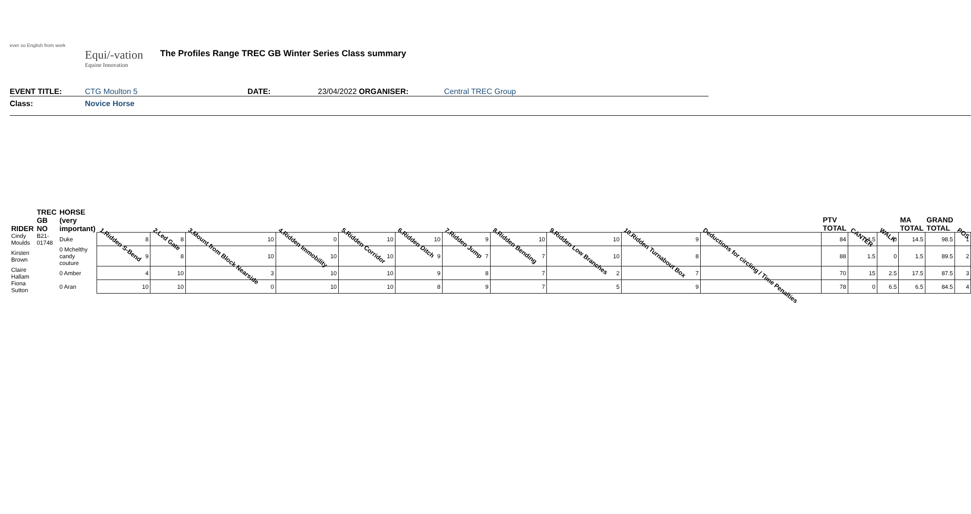ever so English from work
Equi/-vation
Equine Innovation
The Profiles Range TREC GB Winter Series Class summary
EVENT TITLE: CTG Moulton 5 DATE: 23/04/2022 ORGANISER: Central TREC Group
Class: Novice Horse
| RIDER | TREC GB NO | HORSE (very important) | 1.Ridden S-Bend | 2.Led Gate | 3.Mount from Block Nearside | 4.Ridden Immobility | 5.Ridden Corridor | 6.Ridden Ditch | 7.Ridden Jump | 8.Ridden Bending | 9.Ridden Low Branches | 10.Ridden Turnabout Box | Deductions for circling / Time Penalties | PTV TOTAL | CANTER | WALK | MA TOTAL | GRAND TOTAL | POS |
| --- | --- | --- | --- | --- | --- | --- | --- | --- | --- | --- | --- | --- | --- | --- | --- | --- | --- | --- | --- |
| Cindy Moulds | B21-01748 | Duke | 8 | 8 | 10 | 0 | 10 | 10 | 9 | 10 | 10 | 9 | | 84 | 14.5 | 0 | 14.5 | 98.5 | 1 |
| Kirsten Brown | | 0 Mchelthy candy couture | 9 | 8 | 10 | 10 | 10 | 9 | 7 | 7 | 10 | 8 | | 88 | 1.5 | 0 | 1.5 | 89.5 | 2 |
| Claire Hallam | | 0 Amber | 4 | 10 | 3 | 10 | 10 | 9 | 8 | 7 | 2 | 7 | | 70 | 15 | 2.5 | 17.5 | 87.5 | 3 |
| Fiona Sutton | | 0 Aran | 10 | 10 | 0 | 10 | 10 | 8 | 9 | 7 | 5 | 9 | | 78 | 0 | 6.5 | 6.5 | 84.5 | 4 |